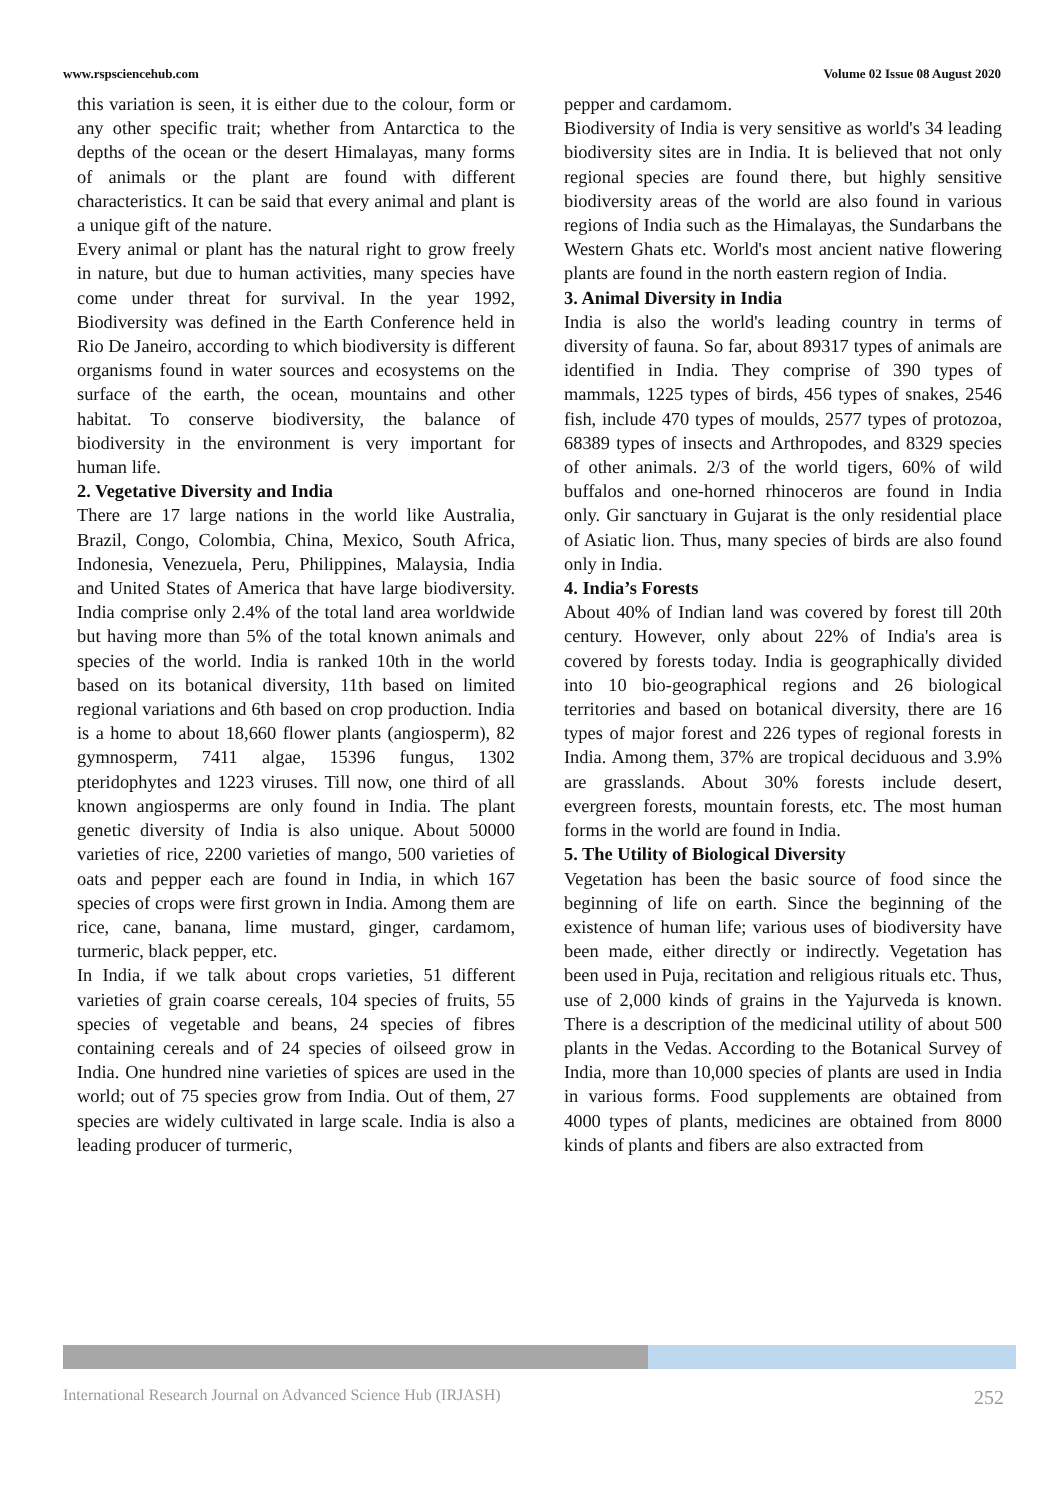www.rspsciencehub.com Volume 02 Issue 08 August 2020
this variation is seen, it is either due to the colour, form or any other specific trait; whether from Antarctica to the depths of the ocean or the desert Himalayas, many forms of animals or the plant are found with different characteristics. It can be said that every animal and plant is a unique gift of the nature.
Every animal or plant has the natural right to grow freely in nature, but due to human activities, many species have come under threat for survival. In the year 1992, Biodiversity was defined in the Earth Conference held in Rio De Janeiro, according to which biodiversity is different organisms found in water sources and ecosystems on the surface of the earth, the ocean, mountains and other habitat. To conserve biodiversity, the balance of biodiversity in the environment is very important for human life.
2. Vegetative Diversity and India
There are 17 large nations in the world like Australia, Brazil, Congo, Colombia, China, Mexico, South Africa, Indonesia, Venezuela, Peru, Philippines, Malaysia, India and United States of America that have large biodiversity. India comprise only 2.4% of the total land area worldwide but having more than 5% of the total known animals and species of the world. India is ranked 10th in the world based on its botanical diversity, 11th based on limited regional variations and 6th based on crop production. India is a home to about 18,660 flower plants (angiosperm), 82 gymnosperm, 7411 algae, 15396 fungus, 1302 pteridophytes and 1223 viruses. Till now, one third of all known angiosperms are only found in India. The plant genetic diversity of India is also unique. About 50000 varieties of rice, 2200 varieties of mango, 500 varieties of oats and pepper each are found in India, in which 167 species of crops were first grown in India. Among them are rice, cane, banana, lime mustard, ginger, cardamom, turmeric, black pepper, etc.
In India, if we talk about crops varieties, 51 different varieties of grain coarse cereals, 104 species of fruits, 55 species of vegetable and beans, 24 species of fibres containing cereals and of 24 species of oilseed grow in India. One hundred nine varieties of spices are used in the world; out of 75 species grow from India. Out of them, 27 species are widely cultivated in large scale. India is also a leading producer of turmeric,
pepper and cardamom.
Biodiversity of India is very sensitive as world's 34 leading biodiversity sites are in India. It is believed that not only regional species are found there, but highly sensitive biodiversity areas of the world are also found in various regions of India such as the Himalayas, the Sundarbans the Western Ghats etc. World's most ancient native flowering plants are found in the north eastern region of India.
3. Animal Diversity in India
India is also the world's leading country in terms of diversity of fauna. So far, about 89317 types of animals are identified in India. They comprise of 390 types of mammals, 1225 types of birds, 456 types of snakes, 2546 fish, include 470 types of moulds, 2577 types of protozoa, 68389 types of insects and Arthropodes, and 8329 species of other animals. 2/3 of the world tigers, 60% of wild buffalos and one-horned rhinoceros are found in India only. Gir sanctuary in Gujarat is the only residential place of Asiatic lion. Thus, many species of birds are also found only in India.
4. India’s Forests
About 40% of Indian land was covered by forest till 20th century. However, only about 22% of India's area is covered by forests today. India is geographically divided into 10 bio-geographical regions and 26 biological territories and based on botanical diversity, there are 16 types of major forest and 226 types of regional forests in India. Among them, 37% are tropical deciduous and 3.9% are grasslands. About 30% forests include desert, evergreen forests, mountain forests, etc. The most human forms in the world are found in India.
5. The Utility of Biological Diversity
Vegetation has been the basic source of food since the beginning of life on earth. Since the beginning of the existence of human life; various uses of biodiversity have been made, either directly or indirectly. Vegetation has been used in Puja, recitation and religious rituals etc. Thus, use of 2,000 kinds of grains in the Yajurveda is known. There is a description of the medicinal utility of about 500 plants in the Vedas. According to the Botanical Survey of India, more than 10,000 species of plants are used in India in various forms. Food supplements are obtained from 4000 types of plants, medicines are obtained from 8000 kinds of plants and fibers are also extracted from
International Research Journal on Advanced Science Hub (IRJASH) 252